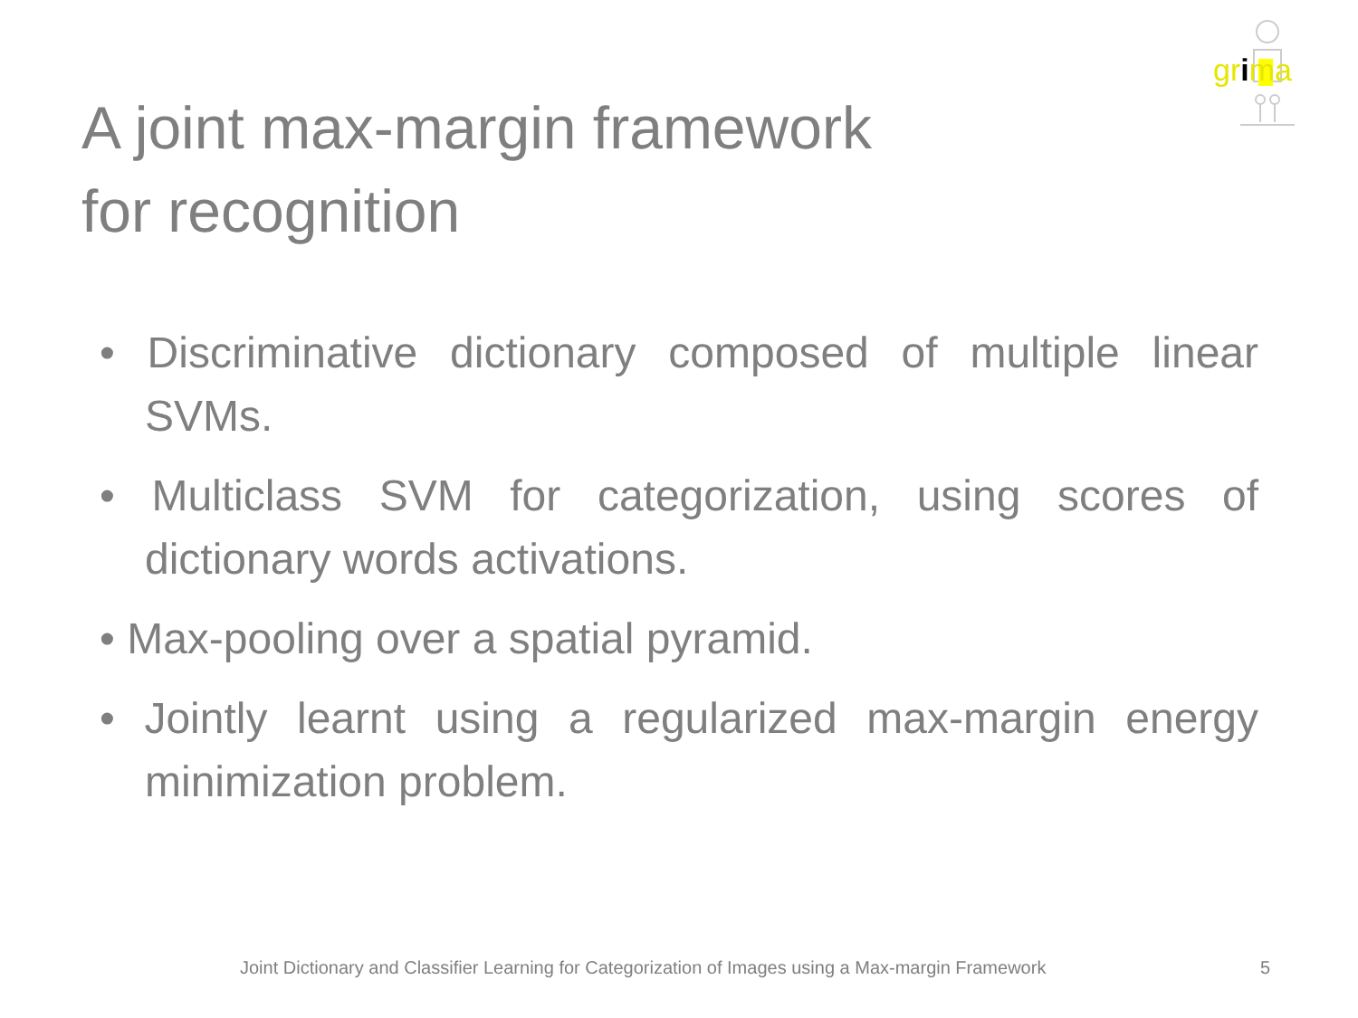grima
A joint max-margin framework
for recognition
• Discriminative dictionary composed of multiple linear SVMs.
• Multiclass SVM for categorization, using scores of dictionary words activations.
• Max-pooling over a spatial pyramid.
• Jointly learnt using a regularized max-margin energy minimization problem.
Joint Dictionary and Classifier Learning for Categorization of Images using a Max-margin Framework
5